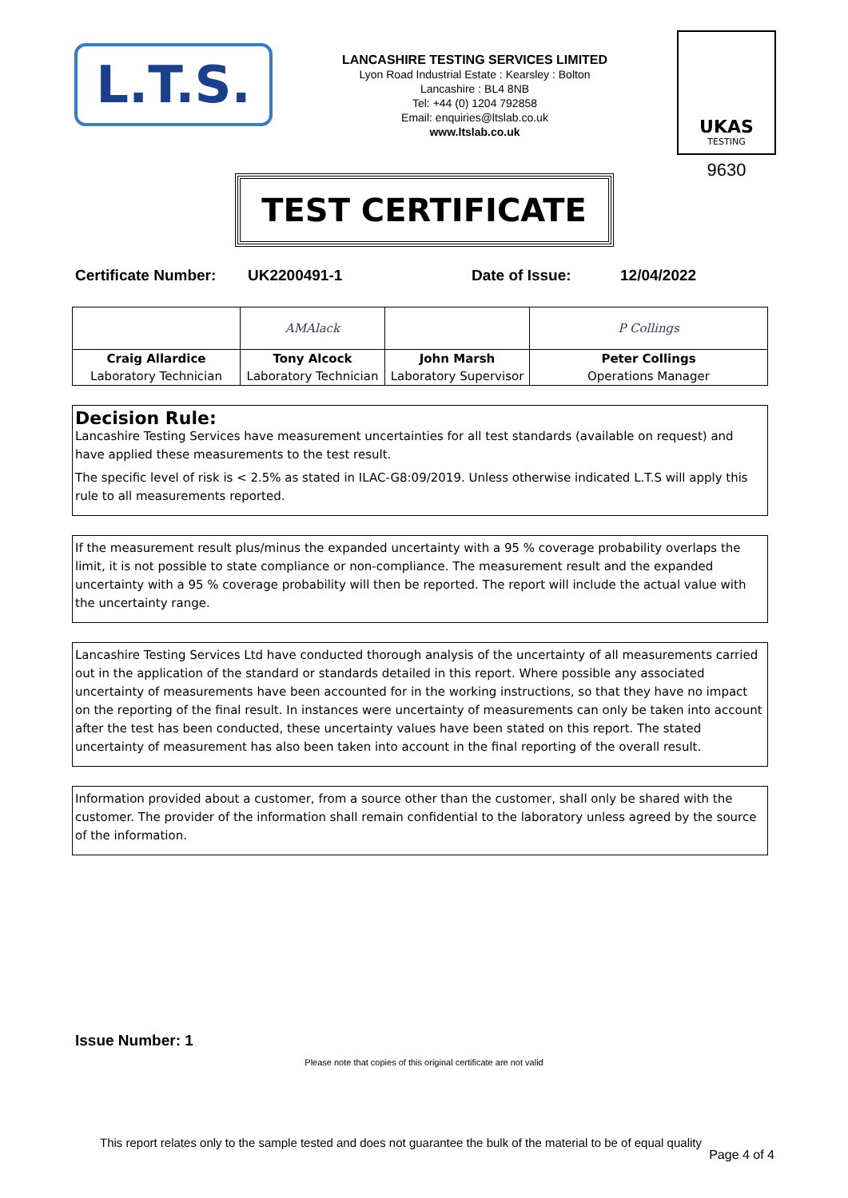L.T.S.
LANCASHIRE TESTING SERVICES LIMITED
Lyon Road Industrial Estate : Kearsley : Bolton
Lancashire : BL4 8NB
Tel: +44 (0) 1204 792858
Email: enquiries@ltslab.co.uk
www.ltslab.co.uk
UKAS
TESTING
9630
TEST CERTIFICATE
Certificate Number: UK2200491-1 Date of Issue: 12/04/2022
| | AMAlack | | P Collings |
| Craig Allardice | Tony Alcock | John Marsh | Peter Collings |
| Laboratory Technician | Laboratory Technician | Laboratory Supervisor | Operations Manager |
Decision Rule:
Lancashire Testing Services have measurement uncertainties for all test standards (available on request) and have applied these measurements to the test result.
The specific level of risk is < 2.5% as stated in ILAC-G8:09/2019. Unless otherwise indicated L.T.S will apply this rule to all measurements reported.
If the measurement result plus/minus the expanded uncertainty with a 95 % coverage probability overlaps the limit, it is not possible to state compliance or non-compliance. The measurement result and the expanded uncertainty with a 95 % coverage probability will then be reported. The report will include the actual value with the uncertainty range.
Lancashire Testing Services Ltd have conducted thorough analysis of the uncertainty of all measurements carried out in the application of the standard or standards detailed in this report. Where possible any associated uncertainty of measurements have been accounted for in the working instructions, so that they have no impact on the reporting of the final result. In instances were uncertainty of measurements can only be taken into account after the test has been conducted, these uncertainty values have been stated on this report. The stated uncertainty of measurement has also been taken into account in the final reporting of the overall result.
Information provided about a customer, from a source other than the customer, shall only be shared with the customer. The provider of the information shall remain confidential to the laboratory unless agreed by the source of the information.
Issue Number: 1
Please note that copies of this original certificate are not valid
This report relates only to the sample tested and does not guarantee the bulk of the material to be of equal quality
Page 4 of 4